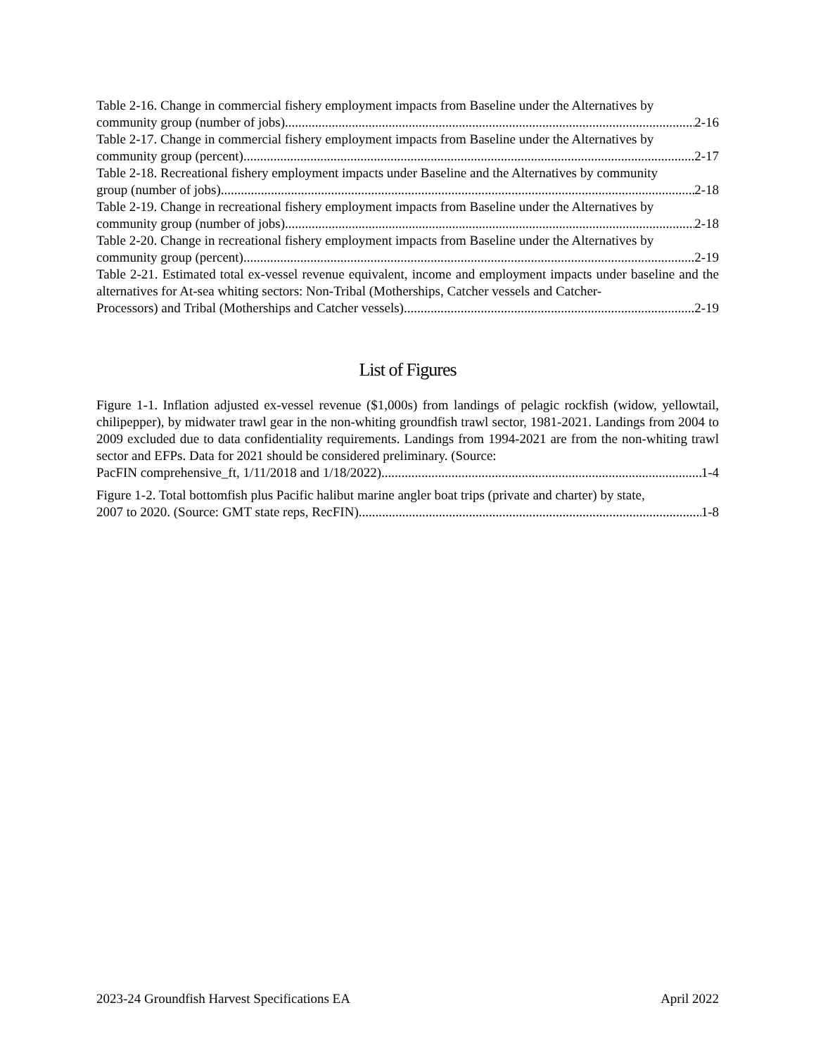Table 2-16. Change in commercial fishery employment impacts from Baseline under the Alternatives by
community group (number of jobs). 2-16
Table 2-17. Change in commercial fishery employment impacts from Baseline under the Alternatives by
community group (percent). 2-17
Table 2-18. Recreational fishery employment impacts under Baseline and the Alternatives by community
group (number of jobs). 2-18
Table 2-19. Change in recreational fishery employment impacts from Baseline under the Alternatives by
community group (number of jobs). 2-18
Table 2-20. Change in recreational fishery employment impacts from Baseline under the Alternatives by
community group (percent). 2-19
Table 2-21. Estimated total ex-vessel revenue equivalent, income and employment impacts under baseline and the alternatives for At-sea whiting sectors: Non-Tribal (Motherships, Catcher vessels and Catcher-
Processors) and Tribal (Motherships and Catcher vessels) 2-19
List of Figures
Figure 1-1. Inflation adjusted ex-vessel revenue ($1,000s) from landings of pelagic rockfish (widow, yellowtail, chilipepper), by midwater trawl gear in the non-whiting groundfish trawl sector, 1981-2021. Landings from 2004 to 2009 excluded due to data confidentiality requirements. Landings from 1994-2021 are from the non-whiting trawl sector and EFPs. Data for 2021 should be considered preliminary. (Source:
PacFIN comprehensive_ft, 1/11/2018 and 1/18/2022). 1-4
Figure 1-2. Total bottomfish plus Pacific halibut marine angler boat trips (private and charter) by state,
2007 to 2020. (Source: GMT state reps, RecFIN). 1-8
2023-24 Groundfish Harvest Specifications EA April 2022